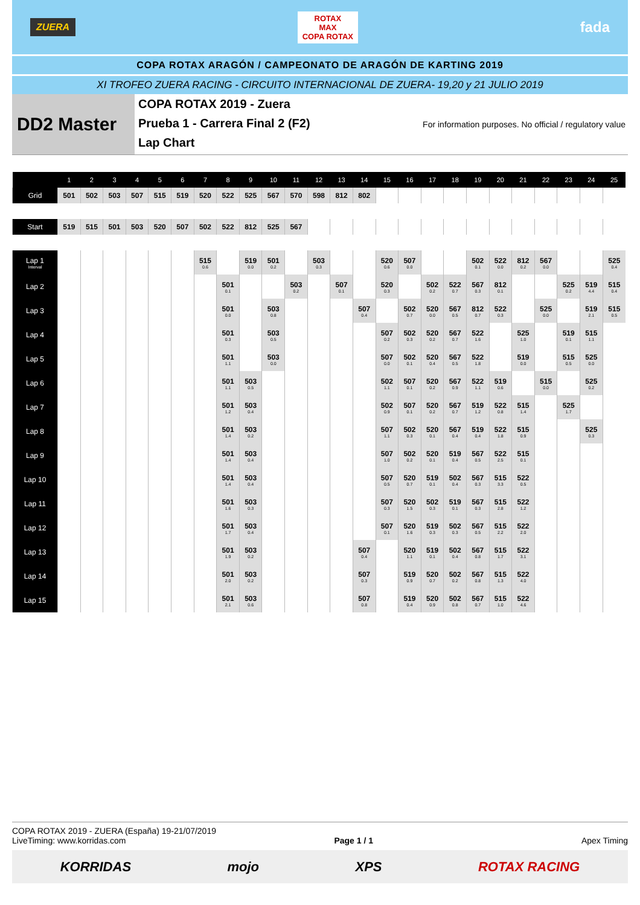ZUERA ROTAX
MAX
COPA ROTAX fada
COPA ROTAX ARAGÓN / CAMPEONATO DE ARAGÓN DE KARTING 2019
XI TROFEO ZUERA RACING - CIRCUITO INTERNACIONAL DE ZUERA- 19,20 y 21 JULIO 2019
DD2 Master
COPA ROTAX 2019 - Zuera
Prueba 1 - Carrera Final 2 (F2)
Lap Chart
For information purposes. No official / regulatory value
| | 1 | 2 | 3 | 4 | 5 | 6 | 7 | 8 | 9 | 10 | 11 | 12 | 13 | 14 | 15 | 16 | 17 | 18 | 19 | 20 | 21 | 22 | 23 | 24 | 25 |
| --- | --- | --- | --- | --- | --- | --- | --- | --- | --- | --- | --- | --- | --- | --- | --- | --- | --- | --- | --- | --- | --- | --- | --- | --- | --- |
| Grid | 501 | 502 | 503 | 507 | 515 | 519 | 520 | 522 | 525 | 567 | 570 | 598 | 812 | 802 | | | | | | | | | | | |
| Start | 519 | 515 | 501 | 503 | 520 | 507 | 502 | 522 | 812 | 525 | 567 | | | | | | | | | | | | | | |
| Lap 1 Interval | | | | | | | 515 0.6 | | 519 0.0 | 501 0.2 | | 503 0.3 | | | 520 0.6 | 507 0.0 | | | 502 0.1 | 522 0.0 | 812 0.2 | 567 0.0 | | | 525 0.4 |
| Lap 2 | | | | | | | | 501 0.1 | | | 503 0.2 | | 507 0.1 | | 520 0.3 | | 502 0.2 | 522 0.7 | 567 0.3 | 812 0.1 | | | 525 0.2 | 519 4.4 | 515 0.4 |
| Lap 3 | | | | | | | | 501 0.0 | | 503 0.8 | | | | 507 0.4 | | 502 0.7 | 520 0.0 | 567 0.5 | 812 0.7 | 522 0.3 | | 525 0.0 | | 519 2.1 | 515 0.5 |
| Lap 4 | | | | | | | | 501 0.3 | | 503 0.5 | | | | | 507 0.2 | 502 0.3 | 520 0.2 | 567 0.7 | 522 1.6 | | 525 1.0 | | 519 0.1 | 515 1.1 | |
| Lap 5 | | | | | | | | 501 1.1 | | 503 0.0 | | | | | 507 0.0 | 502 0.1 | 520 0.4 | 567 0.5 | 522 1.8 | | 519 0.0 | | 515 0.5 | 525 0.0 | |
| Lap 6 | | | | | | | | 501 1.1 | 503 0.5 | | | | | | 502 1.1 | 507 0.1 | 520 0.2 | 567 0.9 | 522 1.1 | 519 0.6 | | 515 0.0 | | 525 0.2 | |
| Lap 7 | | | | | | | | 501 1.2 | 503 0.4 | | | | | | 502 0.9 | 507 0.1 | 520 0.2 | 567 0.7 | 519 1.2 | 522 0.8 | 515 1.4 | | 525 1.7 | | |
| Lap 8 | | | | | | | | 501 1.4 | 503 0.2 | | | | | | 507 1.1 | 502 0.3 | 520 0.1 | 567 0.4 | 519 0.4 | 522 1.8 | 515 0.9 | | | 525 0.3 | |
| Lap 9 | | | | | | | | 501 1.4 | 503 0.4 | | | | | | 507 1.0 | 502 0.2 | 520 0.1 | 519 0.4 | 567 0.5 | 522 2.5 | 515 0.1 | | | | |
| Lap 10 | | | | | | | | 501 1.4 | 503 0.4 | | | | | | 507 0.5 | 520 0.7 | 519 0.1 | 502 0.4 | 567 0.3 | 515 3.3 | 522 0.5 | | | | |
| Lap 11 | | | | | | | | 501 1.6 | 503 0.3 | | | | | | 507 0.3 | 520 1.5 | 502 0.3 | 519 0.1 | 567 0.3 | 515 2.8 | 522 1.2 | | | | |
| Lap 12 | | | | | | | | 501 1.7 | 503 0.4 | | | | | | 507 0.1 | 520 1.6 | 519 0.3 | 502 0.3 | 567 0.5 | 515 2.2 | 522 2.0 | | | | |
| Lap 13 | | | | | | | | 501 1.9 | 503 0.2 | | | | | 507 0.4 | | 520 1.1 | 519 0.1 | 502 0.4 | 567 0.8 | 515 1.7 | 522 3.1 | | | | |
| Lap 14 | | | | | | | | 501 2.0 | 503 0.2 | | | | | 507 0.3 | | 519 0.9 | 520 0.7 | 502 0.2 | 567 0.8 | 515 1.3 | 522 4.0 | | | | |
| Lap 15 | | | | | | | | 501 2.1 | 503 0.6 | | | | | 507 0.8 | | 519 0.4 | 520 0.9 | 502 0.8 | 567 0.7 | 515 1.0 | 522 4.6 | | | | |
COPA ROTAX 2019 - ZUERA (España) 19-21/07/2019
LiveTiming: www.korridas.com Page 1 / 1 Apex Timing
KORRIDAS mojo XPS ROTAX RACING